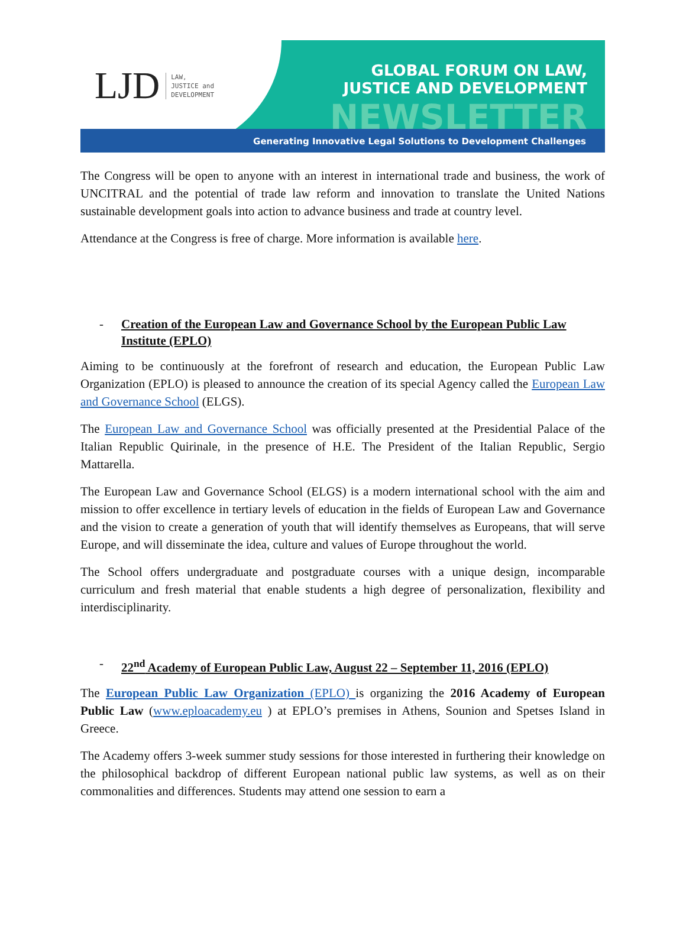LJD LAW,
JUSTICE and
DEVELOPMENT
GLOBAL FORUM ON LAW,
JUSTICE AND DEVELOPMENT
NEWSLETTER
Generating Innovative Legal Solutions to Development Challenges
The Congress will be open to anyone with an interest in international trade and business, the work of UNCITRAL and the potential of trade law reform and innovation to translate the United Nations sustainable development goals into action to advance business and trade at country level.
Attendance at the Congress is free of charge. More information is available here.
- Creation of the European Law and Governance School by the European Public Law Institute (EPLO)
Aiming to be continuously at the forefront of research and education, the European Public Law Organization (EPLO) is pleased to announce the creation of its special Agency called the European Law and Governance School (ELGS).
The European Law and Governance School was officially presented at the Presidential Palace of the Italian Republic Quirinale, in the presence of H.E. The President of the Italian Republic, Sergio Mattarella.
The European Law and Governance School (ELGS) is a modern international school with the aim and mission to offer excellence in tertiary levels of education in the fields of European Law and Governance and the vision to create a generation of youth that will identify themselves as Europeans, that will serve Europe, and will disseminate the idea, culture and values of Europe throughout the world.
The School offers undergraduate and postgraduate courses with a unique design, incomparable curriculum and fresh material that enable students a high degree of personalization, flexibility and interdisciplinarity.
- 22<sup>nd</sup> Academy of European Public Law, August 22 – September 11, 2016 (EPLO)
The European Public Law Organization (EPLO) is organizing the 2016 Academy of European Public Law (www.eploacademy.eu ) at EPLO’s premises in Athens, Sounion and Spetses Island in Greece.
The Academy offers 3-week summer study sessions for those interested in furthering their knowledge on the philosophical backdrop of different European national public law systems, as well as on their commonalities and differences. Students may attend one session to earn a